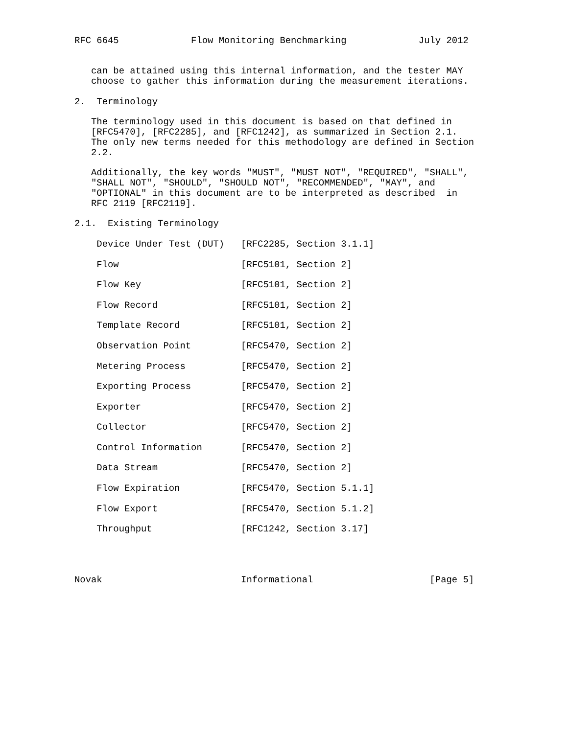RFC 6645             Flow Monitoring Benchmarking             July 2012


   can be attained using this internal information, and the tester MAY
   choose to gather this information during the measurement iterations.

2.  Terminology

   The terminology used in this document is based on that defined in
   [RFC5470], [RFC2285], and [RFC1242], as summarized in Section 2.1.
   The only new terms needed for this methodology are defined in Section
   2.2.

   Additionally, the key words "MUST", "MUST NOT", "REQUIRED", "SHALL",
   "SHALL NOT", "SHOULD", "SHOULD NOT", "RECOMMENDED", "MAY", and
   "OPTIONAL" in this document are to be interpreted as described  in
   RFC 2119 [RFC2119].

2.1.  Existing Terminology

    Device Under Test (DUT)   [RFC2285, Section 3.1.1]

    Flow                      [RFC5101, Section 2]

    Flow Key                  [RFC5101, Section 2]

    Flow Record               [RFC5101, Section 2]

    Template Record           [RFC5101, Section 2]

    Observation Point         [RFC5470, Section 2]

    Metering Process          [RFC5470, Section 2]

    Exporting Process         [RFC5470, Section 2]

    Exporter                  [RFC5470, Section 2]

    Collector                 [RFC5470, Section 2]

    Control Information       [RFC5470, Section 2]

    Data Stream               [RFC5470, Section 2]

    Flow Expiration           [RFC5470, Section 5.1.1]

    Flow Export               [RFC5470, Section 5.1.2]

    Throughput                [RFC1242, Section 3.17]




Novak                         Informational                     [Page 5]